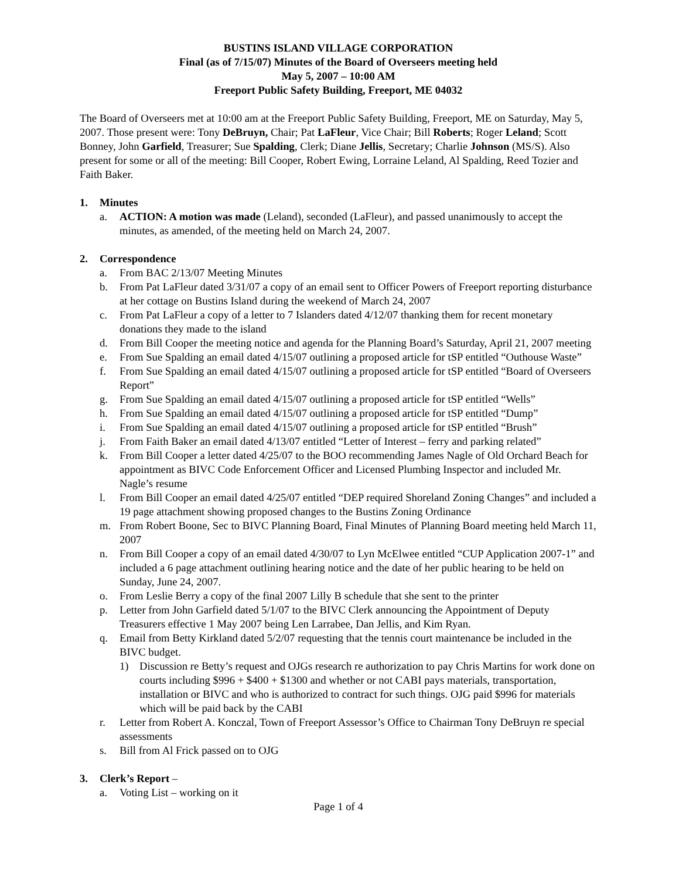BUSTINS ISLAND VILLAGE CORPORATION
Final (as of 7/15/07) Minutes of the Board of Overseers meeting held
May 5, 2007 – 10:00 AM
Freeport Public Safety Building, Freeport, ME 04032
The Board of Overseers met at 10:00 am at the Freeport Public Safety Building, Freeport, ME on Saturday, May 5, 2007. Those present were: Tony DeBruyn, Chair; Pat LaFleur, Vice Chair; Bill Roberts; Roger Leland; Scott Bonney, John Garfield, Treasurer; Sue Spalding, Clerk; Diane Jellis, Secretary; Charlie Johnson (MS/S). Also present for some or all of the meeting: Bill Cooper, Robert Ewing, Lorraine Leland, Al Spalding, Reed Tozier and Faith Baker.
1. Minutes
a. ACTION: A motion was made (Leland), seconded (LaFleur), and passed unanimously to accept the minutes, as amended, of the meeting held on March 24, 2007.
2. Correspondence
a. From BAC 2/13/07 Meeting Minutes
b. From Pat LaFleur dated 3/31/07 a copy of an email sent to Officer Powers of Freeport reporting disturbance at her cottage on Bustins Island during the weekend of March 24, 2007
c. From Pat LaFleur a copy of a letter to 7 Islanders dated 4/12/07 thanking them for recent monetary donations they made to the island
d. From Bill Cooper the meeting notice and agenda for the Planning Board’s Saturday, April 21, 2007 meeting
e. From Sue Spalding an email dated 4/15/07 outlining a proposed article for tSP entitled “Outhouse Waste”
f. From Sue Spalding an email dated 4/15/07 outlining a proposed article for tSP entitled “Board of Overseers Report”
g. From Sue Spalding an email dated 4/15/07 outlining a proposed article for tSP entitled “Wells”
h. From Sue Spalding an email dated 4/15/07 outlining a proposed article for tSP entitled “Dump”
i. From Sue Spalding an email dated 4/15/07 outlining a proposed article for tSP entitled “Brush”
j. From Faith Baker an email dated 4/13/07 entitled “Letter of Interest – ferry and parking related”
k. From Bill Cooper a letter dated 4/25/07 to the BOO recommending James Nagle of Old Orchard Beach for appointment as BIVC Code Enforcement Officer and Licensed Plumbing Inspector and included Mr. Nagle’s resume
l. From Bill Cooper an email dated 4/25/07 entitled “DEP required Shoreland Zoning Changes” and included a 19 page attachment showing proposed changes to the Bustins Zoning Ordinance
m. From Robert Boone, Sec to BIVC Planning Board, Final Minutes of Planning Board meeting held March 11, 2007
n. From Bill Cooper a copy of an email dated 4/30/07 to Lyn McElwee entitled “CUP Application 2007-1” and included a 6 page attachment outlining hearing notice and the date of her public hearing to be held on Sunday, June 24, 2007.
o. From Leslie Berry a copy of the final 2007 Lilly B schedule that she sent to the printer
p. Letter from John Garfield dated 5/1/07 to the BIVC Clerk announcing the Appointment of Deputy Treasurers effective 1 May 2007 being Len Larrabee, Dan Jellis, and Kim Ryan.
q. Email from Betty Kirkland dated 5/2/07 requesting that the tennis court maintenance be included in the BIVC budget.
1) Discussion re Betty’s request and OJGs research re authorization to pay Chris Martins for work done on courts including $996 + $400 + $1300 and whether or not CABI pays materials, transportation, installation or BIVC and who is authorized to contract for such things. OJG paid $996 for materials which will be paid back by the CABI
r. Letter from Robert A. Konczal, Town of Freeport Assessor’s Office to Chairman Tony DeBruyn re special assessments
s. Bill from Al Frick passed on to OJG
3. Clerk’s Report –
a. Voting List – working on it
Page 1 of 4